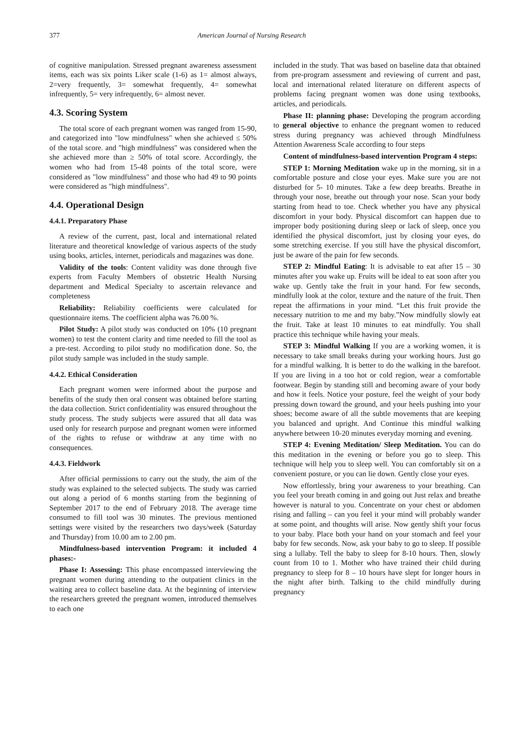377 American Journal of Nursing Research
of cognitive manipulation. Stressed pregnant awareness assessment items, each was six points Liker scale (1-6) as 1= almost always, 2=very frequently, 3= somewhat frequently, 4= somewhat infrequently, 5= very infrequently, 6= almost never.
4.3. Scoring System
The total score of each pregnant women was ranged from 15-90, and categorized into "low mindfulness" when she achieved ≤ 50% of the total score. and "high mindfulness" was considered when the she achieved more than ≥ 50% of total score. Accordingly, the women who had from 15-48 points of the total score, were considered as "low mindfulness" and those who had 49 to 90 points were considered as "high mindfulness".
4.4. Operational Design
4.4.1. Preparatory Phase
A review of the current, past, local and international related literature and theoretical knowledge of various aspects of the study using books, articles, internet, periodicals and magazines was done.
Validity of the tools: Content validity was done through five experts from Faculty Members of obstetric Health Nursing department and Medical Specialty to ascertain relevance and completeness
Reliability: Reliability coefficients were calculated for questionnaire items. The coefficient alpha was 76.00 %.
Pilot Study: A pilot study was conducted on 10% (10 pregnant women) to test the content clarity and time needed to fill the tool as a pre-test. According to pilot study no modification done. So, the pilot study sample was included in the study sample.
4.4.2. Ethical Consideration
Each pregnant women were informed about the purpose and benefits of the study then oral consent was obtained before starting the data collection. Strict confidentiality was ensured throughout the study process. The study subjects were assured that all data was used only for research purpose and pregnant women were informed of the rights to refuse or withdraw at any time with no consequences.
4.4.3. Fieldwork
After official permissions to carry out the study, the aim of the study was explained to the selected subjects. The study was carried out along a period of 6 months starting from the beginning of September 2017 to the end of February 2018. The average time consumed to fill tool was 30 minutes. The previous mentioned settings were visited by the researchers two days/week (Saturday and Thursday) from 10.00 am to 2.00 pm.
Mindfulness-based intervention Program: it included 4 phases:-
Phase I: Assessing: This phase encompassed interviewing the pregnant women during attending to the outpatient clinics in the waiting area to collect baseline data. At the beginning of interview the researchers greeted the pregnant women, introduced themselves to each one
included in the study. That was based on baseline data that obtained from pre-program assessment and reviewing of current and past, local and international related literature on different aspects of problems facing pregnant women was done using textbooks, articles, and periodicals.
Phase II: planning phase: Developing the program according to general objective to enhance the pregnant women to reduced stress during pregnancy was achieved through Mindfulness Attention Awareness Scale according to four steps
Content of mindfulness-based intervention Program 4 steps:
STEP 1: Morning Meditation wake up in the morning, sit in a comfortable posture and close your eyes. Make sure you are not disturbed for 5- 10 minutes. Take a few deep breaths. Breathe in through your nose, breathe out through your nose. Scan your body starting from head to toe. Check whether you have any physical discomfort in your body. Physical discomfort can happen due to improper body positioning during sleep or lack of sleep, once you identified the physical discomfort, just by closing your eyes, do some stretching exercise. If you still have the physical discomfort, just be aware of the pain for few seconds.
STEP 2: Mindful Eating: It is advisable to eat after 15 – 30 minutes after you wake up. Fruits will be ideal to eat soon after you wake up. Gently take the fruit in your hand. For few seconds, mindfully look at the color, texture and the nature of the fruit. Then repeat the affirmations in your mind. “Let this fruit provide the necessary nutrition to me and my baby.”Now mindfully slowly eat the fruit. Take at least 10 minutes to eat mindfully. You shall practice this technique while having your meals.
STEP 3: Mindful Walking If you are a working women, it is necessary to take small breaks during your working hours. Just go for a mindful walking. It is better to do the walking in the barefoot. If you are living in a too hot or cold region, wear a comfortable footwear. Begin by standing still and becoming aware of your body and how it feels. Notice your posture, feel the weight of your body pressing down toward the ground, and your heels pushing into your shoes; become aware of all the subtle movements that are keeping you balanced and upright. And Continue this mindful walking anywhere between 10-20 minutes everyday morning and evening.
STEP 4: Evening Meditation/ Sleep Meditation. You can do this meditation in the evening or before you go to sleep. This technique will help you to sleep well. You can comfortably sit on a convenient posture, or you can lie down. Gently close your eyes.
Now effortlessly, bring your awareness to your breathing. Can you feel your breath coming in and going out Just relax and breathe however is natural to you. Concentrate on your chest or abdomen rising and falling – can you feel it your mind will probably wander at some point, and thoughts will arise. Now gently shift your focus to your baby. Place both your hand on your stomach and feel your baby for few seconds. Now, ask your baby to go to sleep. If possible sing a lullaby. Tell the baby to sleep for 8-10 hours. Then, slowly count from 10 to 1. Mother who have trained their child during pregnancy to sleep for 8 – 10 hours have slept for longer hours in the night after birth. Talking to the child mindfully during pregnancy